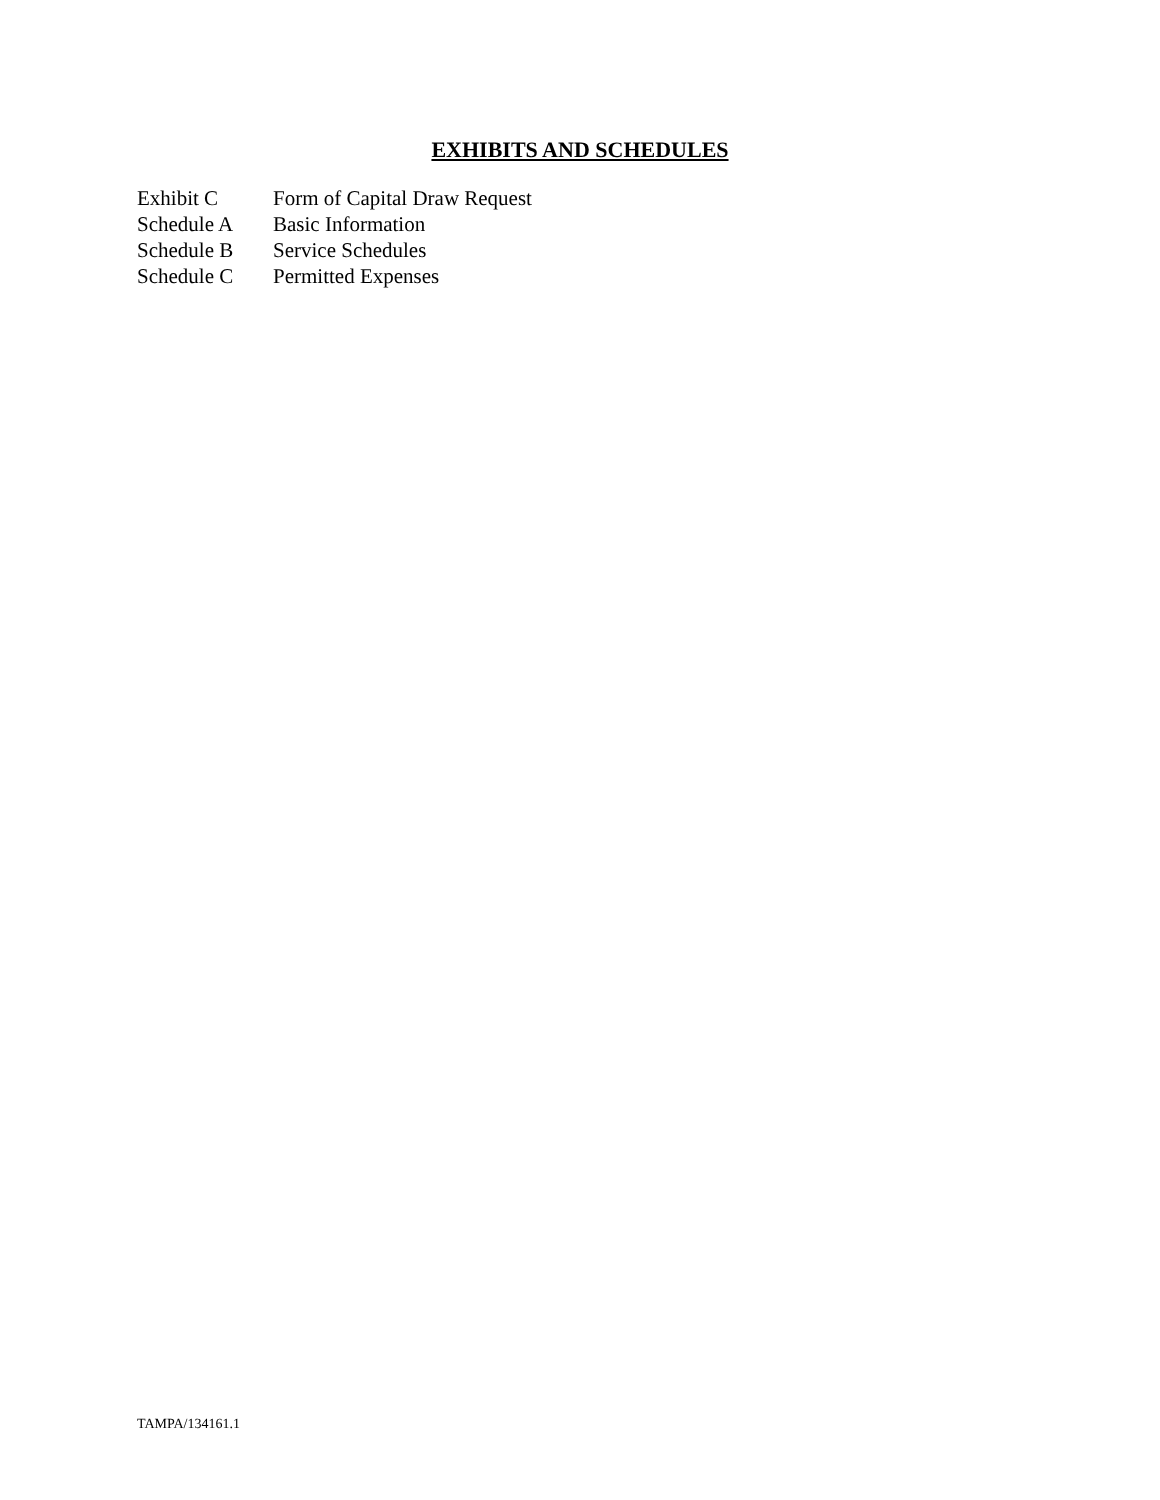EXHIBITS AND SCHEDULES
Exhibit C Form of Capital Draw Request
Schedule A Basic Information
Schedule B Service Schedules
Schedule C Permitted Expenses
TAMPA/134161.1